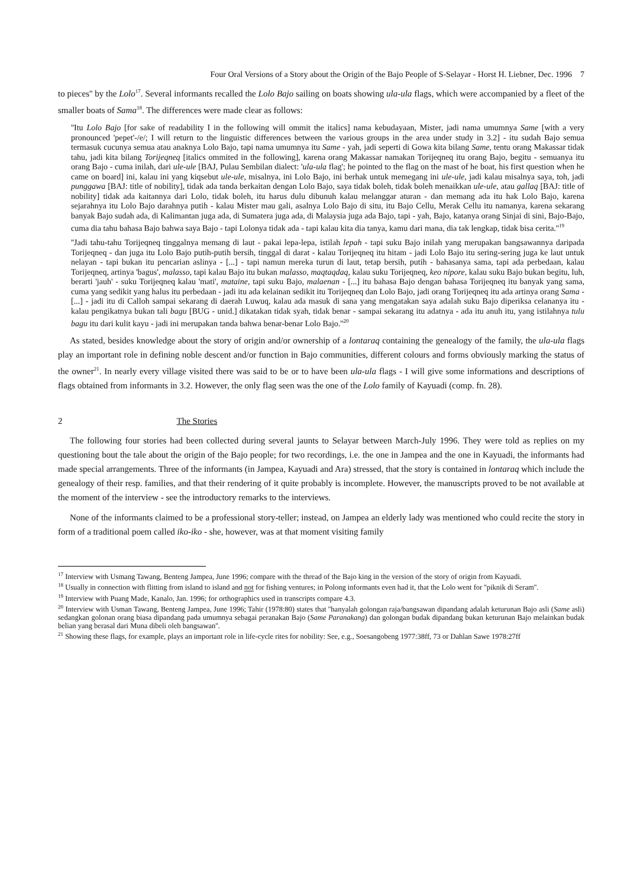Four Oral Versions of a Story about the Origin of the Bajo People of S-Selayar - Horst H. Liebner, Dec. 1996 7
to pieces'' by the Lolo<sup>17</sup>. Several informants recalled the Lolo Bajo sailing on boats showing ula-ula flags, which were accompanied by a fleet of the smaller boats of Sama<sup>18</sup>. The differences were made clear as follows:
''Itu Lolo Bajo [for sake of readability I in the following will ommit the italics] nama kebudayaan, Mister, jadi nama umumnya Same [with a very pronounced 'pepet'-/e/; I will return to the linguistic differences between the various groups in the area under study in 3.2] - itu sudah Bajo semua termasuk cucunya semua atau anaknya Lolo Bajo, tapi nama umumnya itu Same - yah, jadi seperti di Gowa kita bilang Same, tentu orang Makassar tidak tahu, jadi kita bilang Torijeqneq [italics ommited in the following], karena orang Makassar namakan Torijeqneq itu orang Bajo, begitu - semuanya itu orang Bajo - cuma inilah, dari ule-ule [BAJ, Pulau Sembilan dialect: 'ula-ula flag'; he pointed to the flag on the mast of he boat, his first question when he came on board] ini, kalau ini yang kiqsebut ule-ule, misalnya, ini Lolo Bajo, ini berhak untuk memegang ini ule-ule, jadi kalau misalnya saya, toh, jadi punggawa [BAJ: title of nobility], tidak ada tanda berkaitan dengan Lolo Bajo, saya tidak boleh, tidak boleh menaikkan ule-ule, atau gallaq [BAJ: title of nobility] tidak ada kaitannya dari Lolo, tidak boleh, itu harus dulu dibunuh kalau melanggar aturan - dan memang ada itu hak Lolo Bajo, karena sejarahnya itu Lolo Bajo darahnya putih - kalau Mister mau gali, asalnya Lolo Bajo di situ, itu Bajo Cellu, Merak Cellu itu namanya, karena sekarang banyak Bajo sudah ada, di Kalimantan juga ada, di Sumatera juga ada, di Malaysia juga ada Bajo, tapi - yah, Bajo, katanya orang Sinjai di sini, Bajo-Bajo, cuma dia tahu bahasa Bajo bahwa saya Bajo - tapi Lolonya tidak ada - tapi kalau kita dia tanya, kamu dari mana, dia tak lengkap, tidak bisa cerita.''<sup>19</sup>
''Jadi tahu-tahu Torijeqneq tinggalnya memang di laut - pakai lepa-lepa, istilah lepah - tapi suku Bajo inilah yang merupakan bangsawannya daripada Torijeqneq - dan juga itu Lolo Bajo putih-putih bersih, tinggal di darat - kalau Torijeqneq itu hitam - jadi Lolo Bajo itu sering-sering juga ke laut untuk nelayan - tapi bukan itu pencarian aslinya - [...] - tapi namun mereka turun di laut, tetap bersih, putih - bahasanya sama, tapi ada perbedaan, kalau Torijeqneq, artinya 'bagus', malasso, tapi kalau Bajo itu bukan malasso, maqtaqdaq, kalau suku Torijeqneq, keo nipore, kalau suku Bajo bukan begitu, luh, berarti 'jauh' - suku Torijeqneq kalau 'mati', mataine, tapi suku Bajo, malaenan - [...] itu bahasa Bajo dengan bahasa Torijeqneq itu banyak yang sama, cuma yang sedikit yang halus itu perbedaan - jadi itu ada kelainan sedikit itu Torijeqneq dan Lolo Bajo, jadi orang Torijeqneq itu ada artinya orang Sama - [...] - jadi itu di Calloh sampai sekarang di daerah Luwuq, kalau ada masuk di sana yang mengatakan saya adalah suku Bajo diperiksa celananya itu - kalau pengikatnya bukan tali bagu [BUG - unid.] dikatakan tidak syah, tidak benar - sampai sekarang itu adatnya - ada itu anuh itu, yang istilahnya tulu bagu itu dari kulit kayu - jadi ini merupakan tanda bahwa benar-benar Lolo Bajo.''<sup>20</sup>
As stated, besides knowledge about the story of origin and/or ownership of a lontaraq containing the genealogy of the family, the ula-ula flags play an important role in defining noble descent and/or function in Bajo communities, different colours and forms obviously marking the status of the owner<sup>21</sup>. In nearly every village visited there was said to be or to have been ula-ula flags - I will give some informations and descriptions of flags obtained from informants in 3.2. However, the only flag seen was the one of the Lolo family of Kayuadi (comp. fn. 28).
2 The Stories
The following four stories had been collected during several jaunts to Selayar between March-July 1996. They were told as replies on my questioning bout the tale about the origin of the Bajo people; for two recordings, i.e. the one in Jampea and the one in Kayuadi, the informants had made special arrangements. Three of the informants (in Jampea, Kayuadi and Ara) stressed, that the story is contained in lontaraq which include the genealogy of their resp. families, and that their rendering of it quite probably is incomplete. However, the manuscripts proved to be not available at the moment of the interview - see the introductory remarks to the interviews.
None of the informants claimed to be a professional story-teller; instead, on Jampea an elderly lady was mentioned who could recite the story in form of a traditional poem called iko-iko - she, however, was at that moment visiting family
<sup>17</sup> Interview with Usmang Tawang, Benteng Jampea, June 1996; compare with the thread of the Bajo king in the version of the story of origin from Kayuadi.
<sup>18</sup> Usually in connection with flitting from island to island and not for fishing ventures; in Polong informants even had it, that the Lolo went for ''piknik di Seram''.
<sup>19</sup> Interview with Puang Made, Kanalo, Jan. 1996; for orthographics used in transcripts compare 4.3.
<sup>20</sup> Interview with Usman Tawang, Benteng Jampea, June 1996; Tahir (1978:80) states that ''hanyalah golongan raja/bangsawan dipandang adalah keturunan Bajo asli (Same asli) sedangkan golonan orang biasa dipandang pada umumnya sebagai peranakan Bajo (Same Paranakang) dan golongan budak dipandang bukan keturunan Bajo melainkan budak belian yang berasal dari Muna dibeli oleh bangsawan''.
<sup>21</sup> Showing these flags, for example, plays an important role in life-cycle rites for nobility: See, e.g., Soesangobeng 1977:38ff, 73 or Dahlan Sawe 1978:27ff